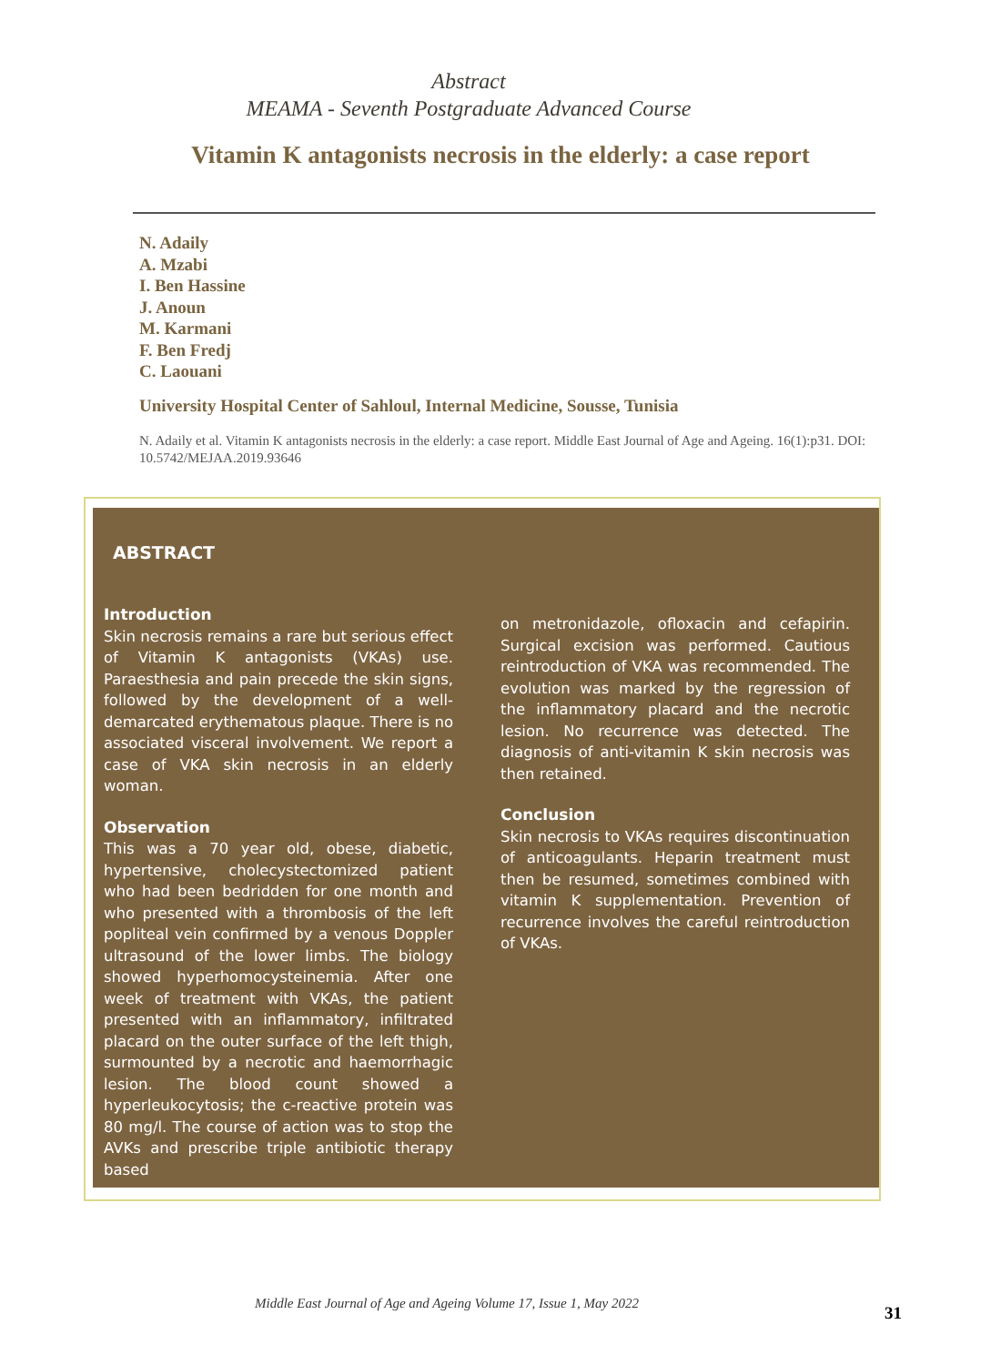Abstract
MEAMA - Seventh Postgraduate Advanced Course
Vitamin K antagonists necrosis in the elderly: a case report
N. Adaily
A. Mzabi
I. Ben Hassine
J. Anoun
M. Karmani
F. Ben Fredj
C. Laouani
University Hospital Center of Sahloul, Internal Medicine, Sousse, Tunisia
N. Adaily et al. Vitamin K antagonists necrosis in the elderly: a case report. Middle East Journal of Age and Ageing. 16(1):p31. DOI: 10.5742/MEJAA.2019.93646
ABSTRACT
Introduction
Skin necrosis remains a rare but serious effect of Vitamin K antagonists (VKAs) use. Paraesthesia and pain precede the skin signs, followed by the development of a well-demarcated erythematous plaque. There is no associated visceral involvement. We report a case of VKA skin necrosis in an elderly woman.
Observation
This was a 70 year old, obese, diabetic, hypertensive, cholecystectomized patient who had been bedridden for one month and who presented with a thrombosis of the left popliteal vein confirmed by a venous Doppler ultrasound of the lower limbs. The biology showed hyperhomocysteinemia. After one week of treatment with VKAs, the patient presented with an inflammatory, infiltrated placard on the outer surface of the left thigh, surmounted by a necrotic and haemorrhagic lesion. The blood count showed a hyperleukocytosis; the c-reactive protein was 80 mg/l. The course of action was to stop the AVKs and prescribe triple antibiotic therapy based
on metronidazole, ofloxacin and cefapirin. Surgical excision was performed. Cautious reintroduction of VKA was recommended. The evolution was marked by the regression of the inflammatory placard and the necrotic lesion. No recurrence was detected. The diagnosis of anti-vitamin K skin necrosis was then retained.
Conclusion
Skin necrosis to VKAs requires discontinuation of anticoagulants. Heparin treatment must then be resumed, sometimes combined with vitamin K supplementation. Prevention of recurrence involves the careful reintroduction of VKAs.
Middle East Journal of Age and Ageing Volume 17, Issue 1, May 2022
31